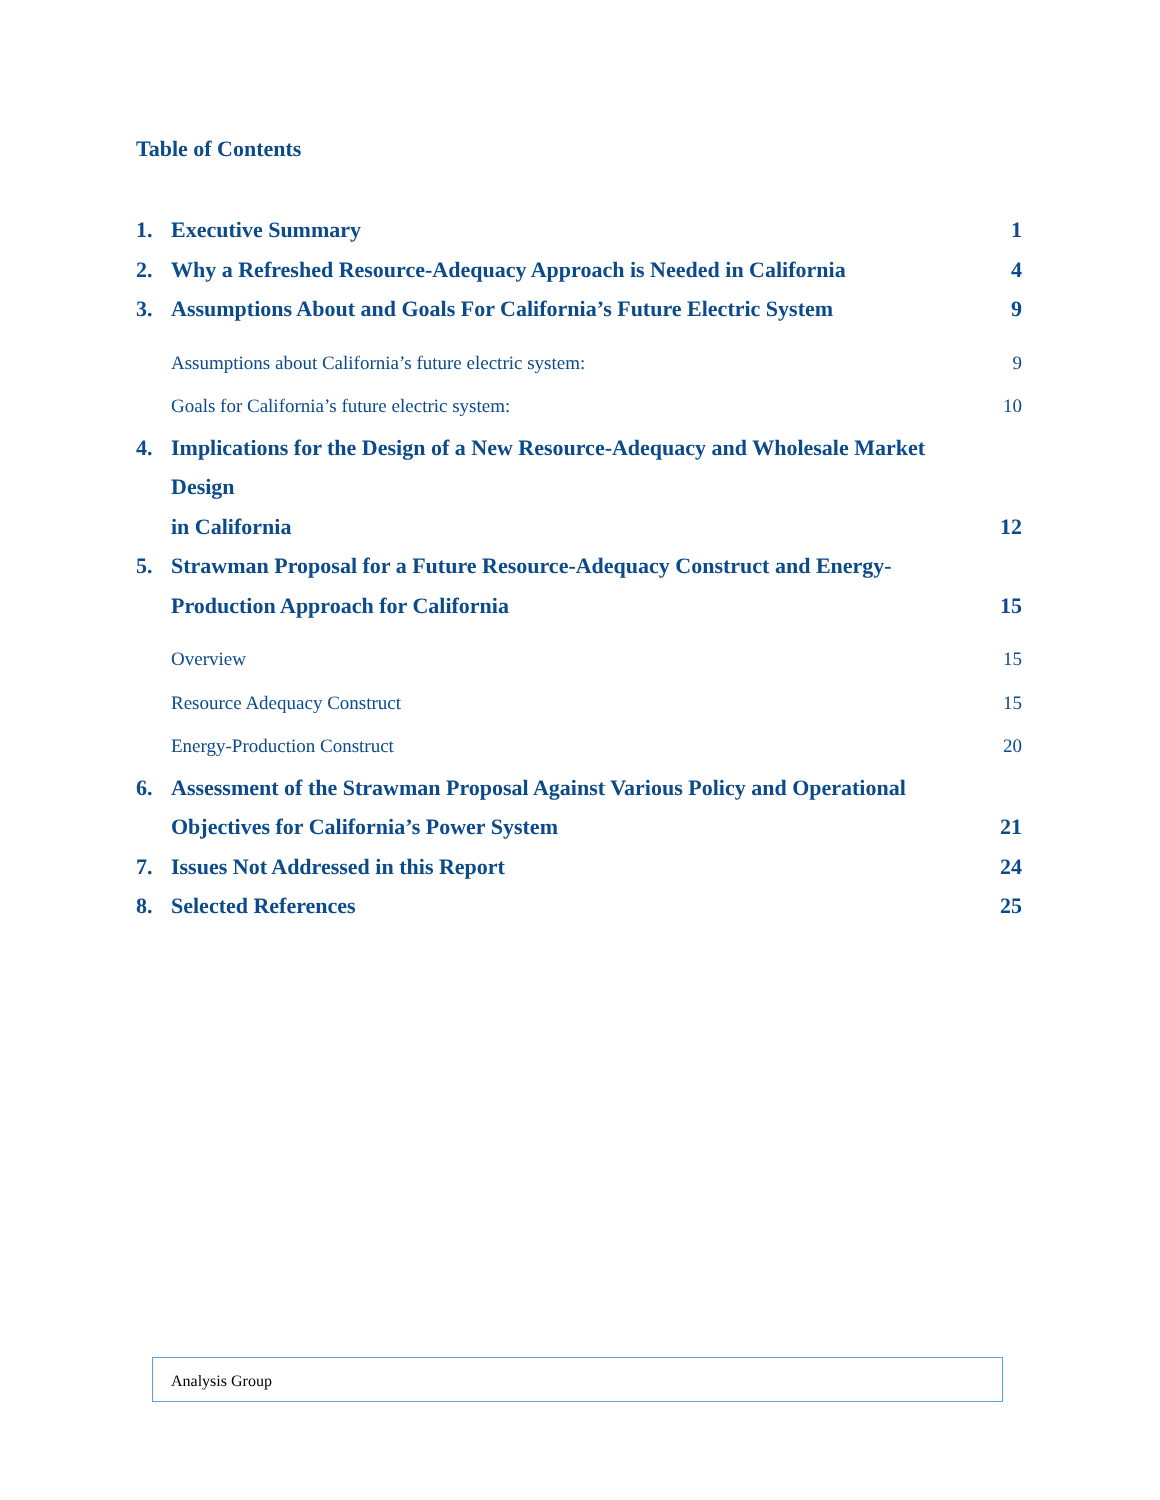Table of Contents
1. Executive Summary 1
2. Why a Refreshed Resource-Adequacy Approach is Needed in California 4
3. Assumptions About and Goals For California’s Future Electric System 9
Assumptions about California’s future electric system: 9
Goals for California’s future electric system: 10
4. Implications for the Design of a New Resource-Adequacy and Wholesale Market Design
in California 12
5. Strawman Proposal for a Future Resource-Adequacy Construct and Energy-
Production Approach for California 15
Overview 15
Resource Adequacy Construct 15
Energy-Production Construct 20
6. Assessment of the Strawman Proposal Against Various Policy and Operational
Objectives for California’s Power System 21
7. Issues Not Addressed in this Report 24
8. Selected References 25
Analysis Group